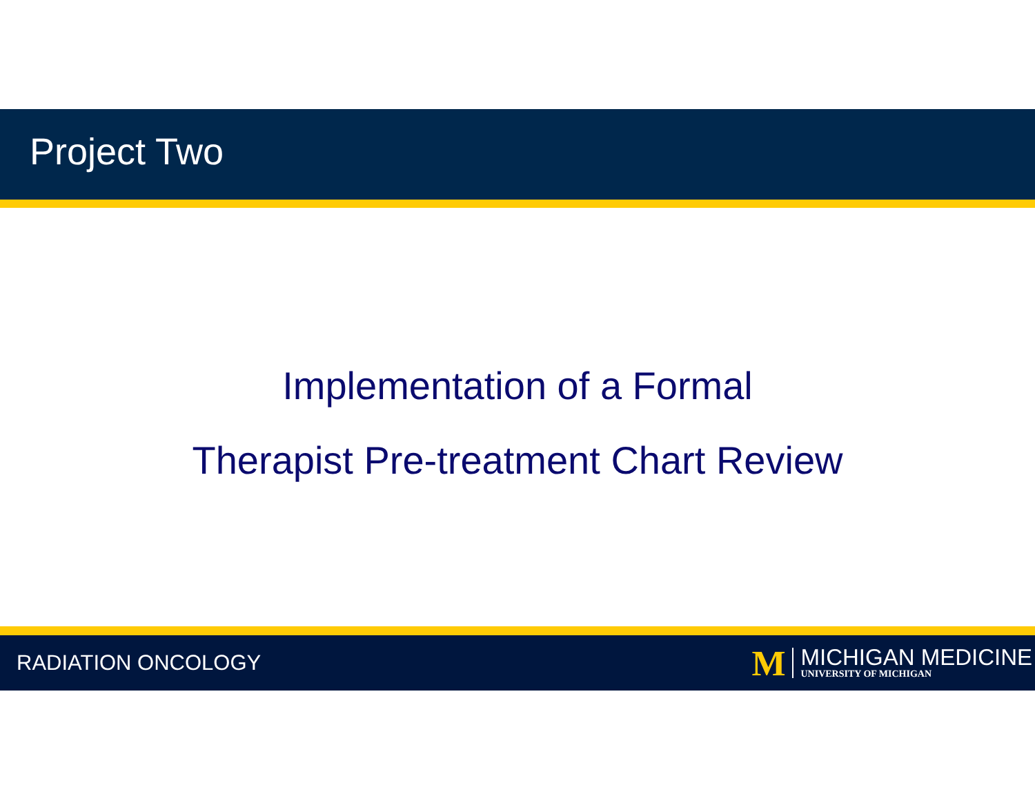Project Two
Implementation of a Formal
Therapist Pre-treatment Chart Review
RADIATION ONCOLOGY
M
MICHIGAN MEDICINE
UNIVERSITY OF MICHIGAN